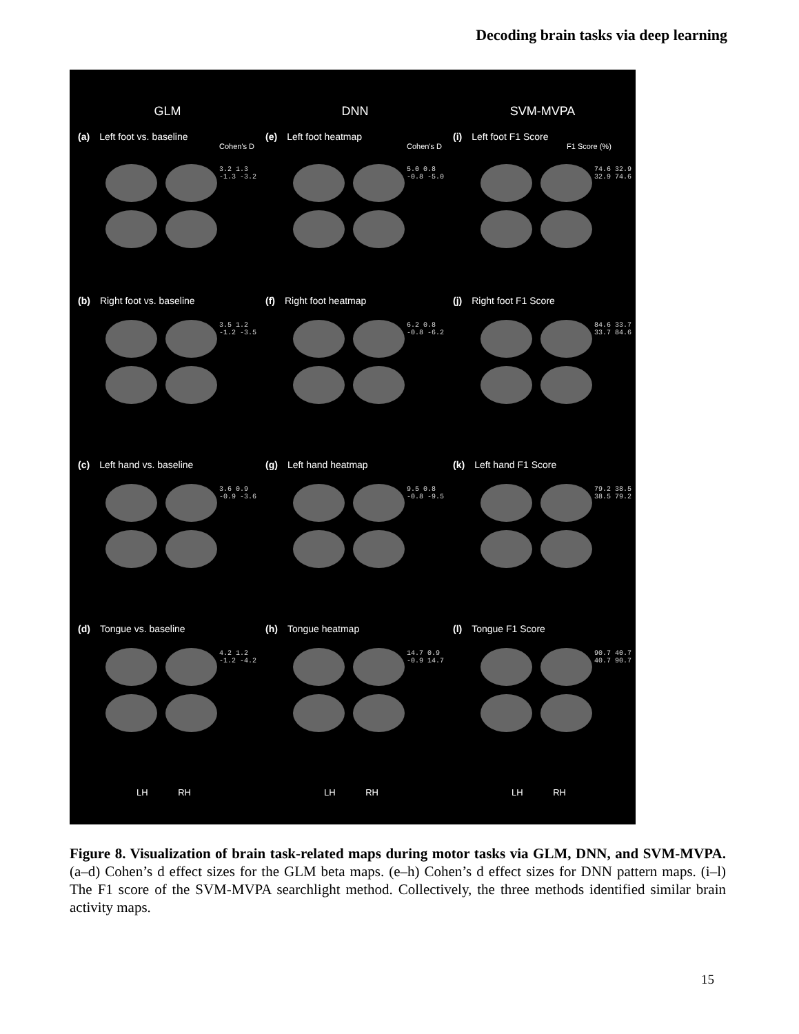Decoding brain tasks via deep learning
GLM
(a) Left foot vs. baseline
Cohen's D
3.2 1.3 -1.3 -3.2
(b) Right foot vs. baseline
3.5 1.2 -1.2 -3.5
(c) Left hand vs. baseline
3.6 0.9 -0.9 -3.6
(d) Tongue vs. baseline
4.2 1.2 -1.2 -4.2
LH RH
DNN
(e) Left foot heatmap
Cohen's D
5.0 0.8 -0.8 -5.0
(f) Right foot heatmap
6.2 0.8 -0.8 -6.2
(g) Left hand heatmap
9.5 0.8 -0.8 -9.5
(h) Tongue heatmap
14.7 0.9 -0.9 14.7
LH RH
SVM-MVPA
(i) Left foot F1 Score
F1 Score (%)
74.6 32.9 32.9 74.6
(j) Right foot F1 Score
84.6 33.7 33.7 84.6
(k) Left hand F1 Score
79.2 38.5 38.5 79.2
(l) Tongue F1 Score
90.7 40.7 40.7 90.7
LH RH
Figure 8. Visualization of brain task-related maps during motor tasks via GLM, DNN, and SVM-MVPA. (a–d) Cohen’s d effect sizes for the GLM beta maps. (e–h) Cohen’s d effect sizes for DNN pattern maps. (i–l) The F1 score of the SVM-MVPA searchlight method. Collectively, the three methods identified similar brain activity maps.
15